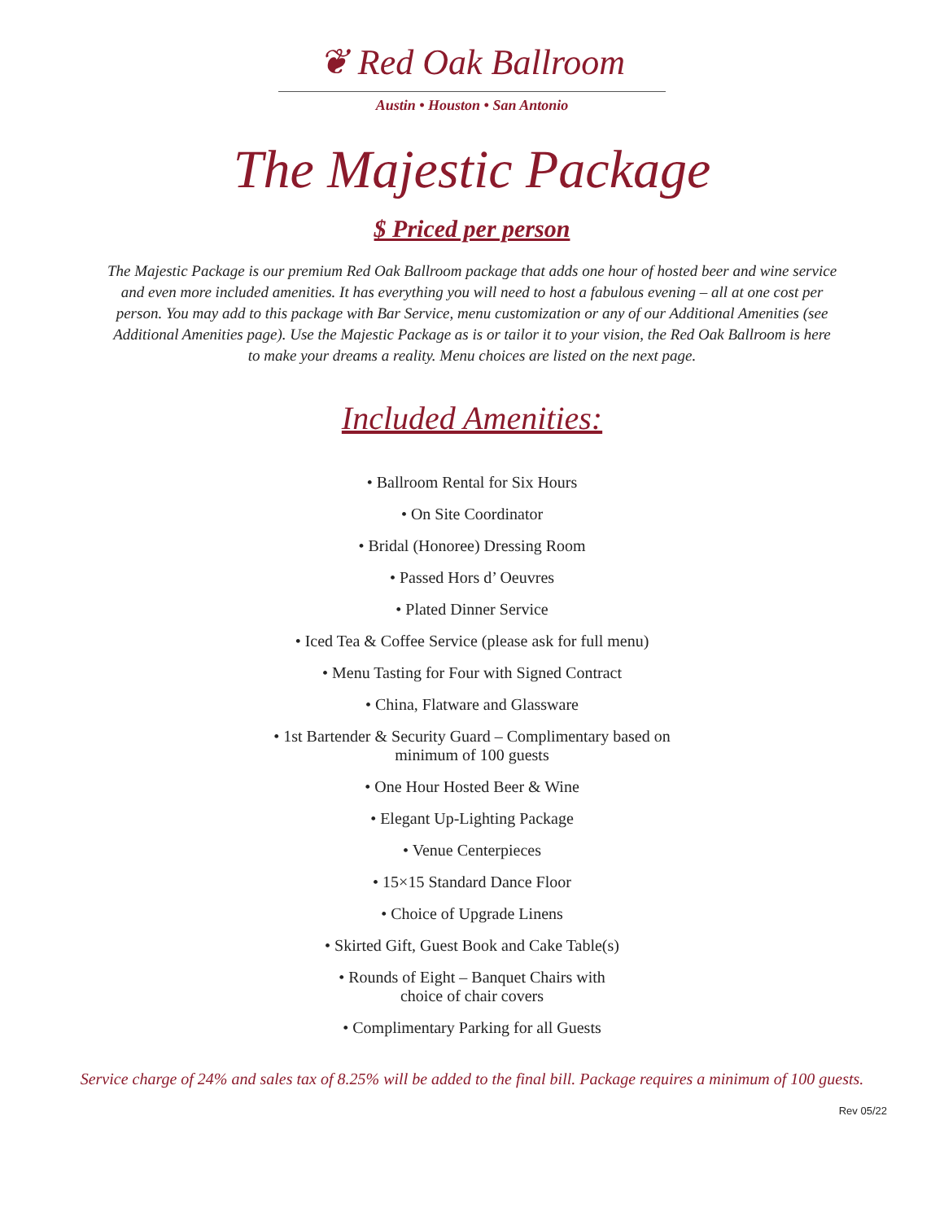❦ Red Oak Ballroom
Austin • Houston • San Antonio
The Majestic Package
$ Priced per person
The Majestic Package is our premium Red Oak Ballroom package that adds one hour of hosted beer and wine service and even more included amenities. It has everything you will need to host a fabulous evening – all at one cost per person. You may add to this package with Bar Service, menu customization or any of our Additional Amenities (see Additional Amenities page). Use the Majestic Package as is or tailor it to your vision, the Red Oak Ballroom is here to make your dreams a reality. Menu choices are listed on the next page.
Included Amenities:
• Ballroom Rental for Six Hours
• On Site Coordinator
• Bridal (Honoree) Dressing Room
• Passed Hors d’ Oeuvres
• Plated Dinner Service
• Iced Tea & Coffee Service (please ask for full menu)
• Menu Tasting for Four with Signed Contract
• China, Flatware and Glassware
• 1st Bartender & Security Guard – Complimentary based on
minimum of 100 guests
• One Hour Hosted Beer & Wine
• Elegant Up-Lighting Package
• Venue Centerpieces
• 15×15 Standard Dance Floor
• Choice of Upgrade Linens
• Skirted Gift, Guest Book and Cake Table(s)
• Rounds of Eight – Banquet Chairs with
choice of chair covers
• Complimentary Parking for all Guests
Service charge of 24% and sales tax of 8.25% will be added to the final bill. Package requires a minimum of 100 guests.
Rev 05/22